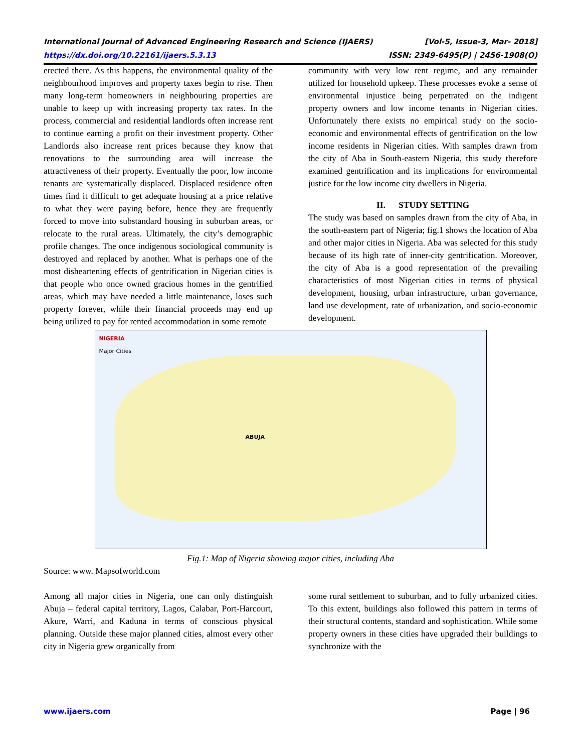International Journal of Advanced Engineering Research and Science (IJAERS) [Vol-5, Issue-3, Mar- 2018]
https://dx.doi.org/10.22161/ijaers.5.3.13 ISSN: 2349-6495(P) | 2456-1908(O)
erected there. As this happens, the environmental quality of the neighbourhood improves and property taxes begin to rise. Then many long-term homeowners in neighbouring properties are unable to keep up with increasing property tax rates. In the process, commercial and residential landlords often increase rent to continue earning a profit on their investment property. Other Landlords also increase rent prices because they know that renovations to the surrounding area will increase the attractiveness of their property. Eventually the poor, low income tenants are systematically displaced. Displaced residence often times find it difficult to get adequate housing at a price relative to what they were paying before, hence they are frequently forced to move into substandard housing in suburban areas, or relocate to the rural areas. Ultimately, the city’s demographic profile changes. The once indigenous sociological community is destroyed and replaced by another. What is perhaps one of the most disheartening effects of gentrification in Nigerian cities is that people who once owned gracious homes in the gentrified areas, which may have needed a little maintenance, loses such property forever, while their financial proceeds may end up being utilized to pay for rented accommodation in some remote
community with very low rent regime, and any remainder utilized for household upkeep. These processes evoke a sense of environmental injustice being perpetrated on the indigent property owners and low income tenants in Nigerian cities. Unfortunately there exists no empirical study on the socio-economic and environmental effects of gentrification on the low income residents in Nigerian cities. With samples drawn from the city of Aba in South-eastern Nigeria, this study therefore examined gentrification and its implications for environmental justice for the low income city dwellers in Nigeria.
II. STUDY SETTING
The study was based on samples drawn from the city of Aba, in the south-eastern part of Nigeria; fig.1 shows the location of Aba and other major cities in Nigeria. Aba was selected for this study because of its high rate of inner-city gentrification. Moreover, the city of Aba is a good representation of the prevailing characteristics of most Nigerian cities in terms of physical development, housing, urban infrastructure, urban governance, land use development, rate of urbanization, and socio-economic development.
NIGERIA
Major Cities
ABUJA
Fig.1: Map of Nigeria showing major cities, including Aba
Source: www. Mapsofworld.com
Among all major cities in Nigeria, one can only distinguish Abuja – federal capital territory, Lagos, Calabar, Port-Harcourt, Akure, Warri, and Kaduna in terms of conscious physical planning. Outside these major planned cities, almost every other city in Nigeria grew organically from
some rural settlement to suburban, and to fully urbanized cities. To this extent, buildings also followed this pattern in terms of their structural contents, standard and sophistication. While some property owners in these cities have upgraded their buildings to synchronize with the
www.ijaers.com Page | 96